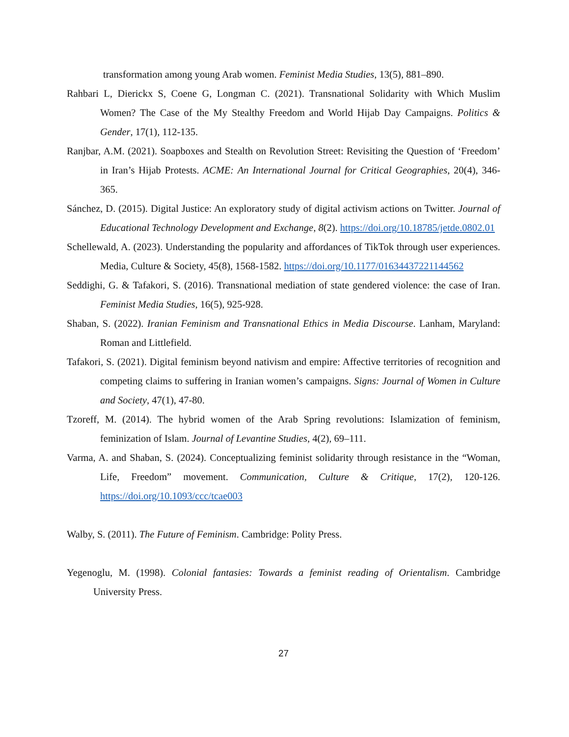transformation among young Arab women. Feminist Media Studies, 13(5), 881–890.
Rahbari L, Dierickx S, Coene G, Longman C. (2021). Transnational Solidarity with Which Muslim Women? The Case of the My Stealthy Freedom and World Hijab Day Campaigns. Politics & Gender, 17(1), 112-135.
Ranjbar, A.M. (2021). Soapboxes and Stealth on Revolution Street: Revisiting the Question of ‘Freedom’ in Iran’s Hijab Protests. ACME: An International Journal for Critical Geographies, 20(4), 346-365.
Sánchez, D. (2015). Digital Justice: An exploratory study of digital activism actions on Twitter. Journal of Educational Technology Development and Exchange, 8(2). https://doi.org/10.18785/jetde.0802.01
Schellewald, A. (2023). Understanding the popularity and affordances of TikTok through user experiences. Media, Culture & Society, 45(8), 1568-1582. https://doi.org/10.1177/01634437221144562
Seddighi, G. & Tafakori, S. (2016). Transnational mediation of state gendered violence: the case of Iran. Feminist Media Studies, 16(5), 925-928.
Shaban, S. (2022). Iranian Feminism and Transnational Ethics in Media Discourse. Lanham, Maryland: Roman and Littlefield.
Tafakori, S. (2021). Digital feminism beyond nativism and empire: Affective territories of recognition and competing claims to suffering in Iranian women’s campaigns. Signs: Journal of Women in Culture and Society, 47(1), 47-80.
Tzoreff, M. (2014). The hybrid women of the Arab Spring revolutions: Islamization of feminism, feminization of Islam. Journal of Levantine Studies, 4(2), 69–111.
Varma, A. and Shaban, S. (2024). Conceptualizing feminist solidarity through resistance in the “Woman, Life, Freedom” movement. Communication, Culture & Critique, 17(2), 120-126. https://doi.org/10.1093/ccc/tcae003
Walby, S. (2011). The Future of Feminism. Cambridge: Polity Press.
Yegenoglu, M. (1998). Colonial fantasies: Towards a feminist reading of Orientalism. Cambridge University Press.
27